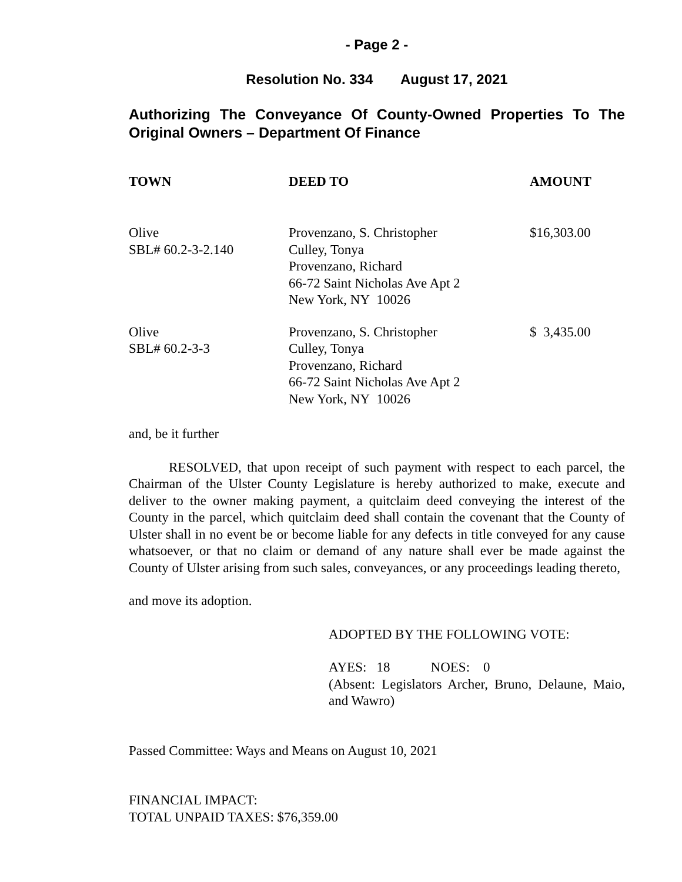- Page 2 -
Resolution No. 334 August 17, 2021
Authorizing The Conveyance Of County-Owned Properties To The Original Owners – Department Of Finance
| TOWN | DEED TO | AMOUNT |
| --- | --- | --- |
| Olive SBL# 60.2-3-2.140 | Provenzano, S. Christopher Culley, Tonya Provenzano, Richard 66-72 Saint Nicholas Ave Apt 2 New York, NY 10026 | $16,303.00 |
| Olive SBL# 60.2-3-3 | Provenzano, S. Christopher Culley, Tonya Provenzano, Richard 66-72 Saint Nicholas Ave Apt 2 New York, NY 10026 | $ 3,435.00 |
and, be it further
RESOLVED, that upon receipt of such payment with respect to each parcel, the Chairman of the Ulster County Legislature is hereby authorized to make, execute and deliver to the owner making payment, a quitclaim deed conveying the interest of the County in the parcel, which quitclaim deed shall contain the covenant that the County of Ulster shall in no event be or become liable for any defects in title conveyed for any cause whatsoever, or that no claim or demand of any nature shall ever be made against the County of Ulster arising from such sales, conveyances, or any proceedings leading thereto,
and move its adoption.
ADOPTED BY THE FOLLOWING VOTE:
AYES: 18 NOES: 0
(Absent: Legislators Archer, Bruno, Delaune, Maio, and Wawro)
Passed Committee: Ways and Means on August 10, 2021
FINANCIAL IMPACT:
TOTAL UNPAID TAXES: $76,359.00